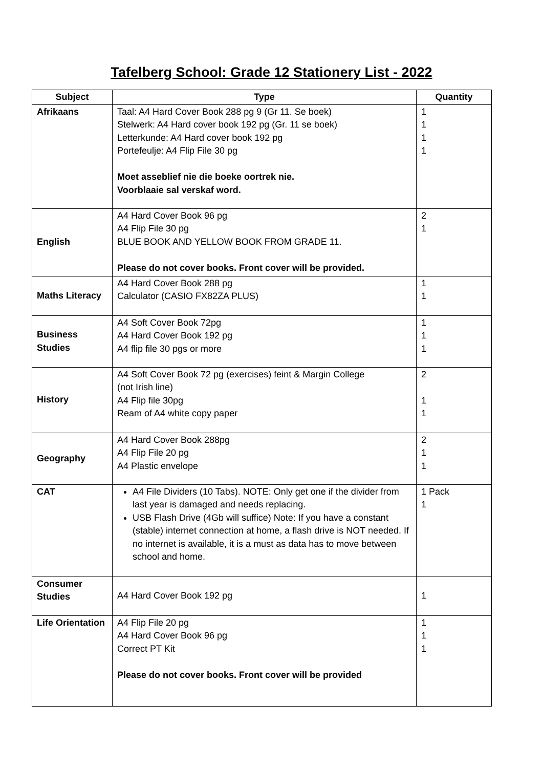Tafelberg School: Grade 12 Stationery List - 2022
| Subject | Type | Quantity |
| --- | --- | --- |
| Afrikaans | Taal: A4 Hard Cover Book 288 pg 9 (Gr 11. Se boek) Stelwerk: A4 Hard cover book 192 pg (Gr. 11 se boek) Letterkunde: A4 Hard cover book 192 pg Portefeulje: A4 Flip File 30 pg Moet asseblief nie die boeke oortrek nie. Voorblaaie sal verskaf word. | 1 1 1 1 |
| English | A4 Hard Cover Book 96 pg A4 Flip File 30 pg BLUE BOOK AND YELLOW BOOK FROM GRADE 11. Please do not cover books. Front cover will be provided. | 2 1 |
| Maths Literacy | A4 Hard Cover Book 288 pg Calculator (CASIO FX82ZA PLUS) | 1 1 |
| Business Studies | A4 Soft Cover Book 72pg A4 Hard Cover Book 192 pg A4 flip file 30 pgs or more | 1 1 1 |
| History | A4 Soft Cover Book 72 pg (exercises) feint & Margin College (not Irish line) A4 Flip file 30pg Ream of A4 white copy paper | 2 1 1 |
| Geography | A4 Hard Cover Book 288pg A4 Flip File 20 pg A4 Plastic envelope | 2 1 1 |
| CAT | A4 File Dividers (10 Tabs). NOTE: Only get one if the divider from last year is damaged and needs replacing. USB Flash Drive (4Gb will suffice) Note: If you have a constant (stable) internet connection at home, a flash drive is NOT needed. If no internet is available, it is a must as data has to move between school and home. | 1 Pack 1 |
| Consumer Studies | A4 Hard Cover Book 192 pg | 1 |
| Life Orientation | A4 Flip File 20 pg A4 Hard Cover Book 96 pg Correct PT Kit Please do not cover books. Front cover will be provided | 1 1 1 |